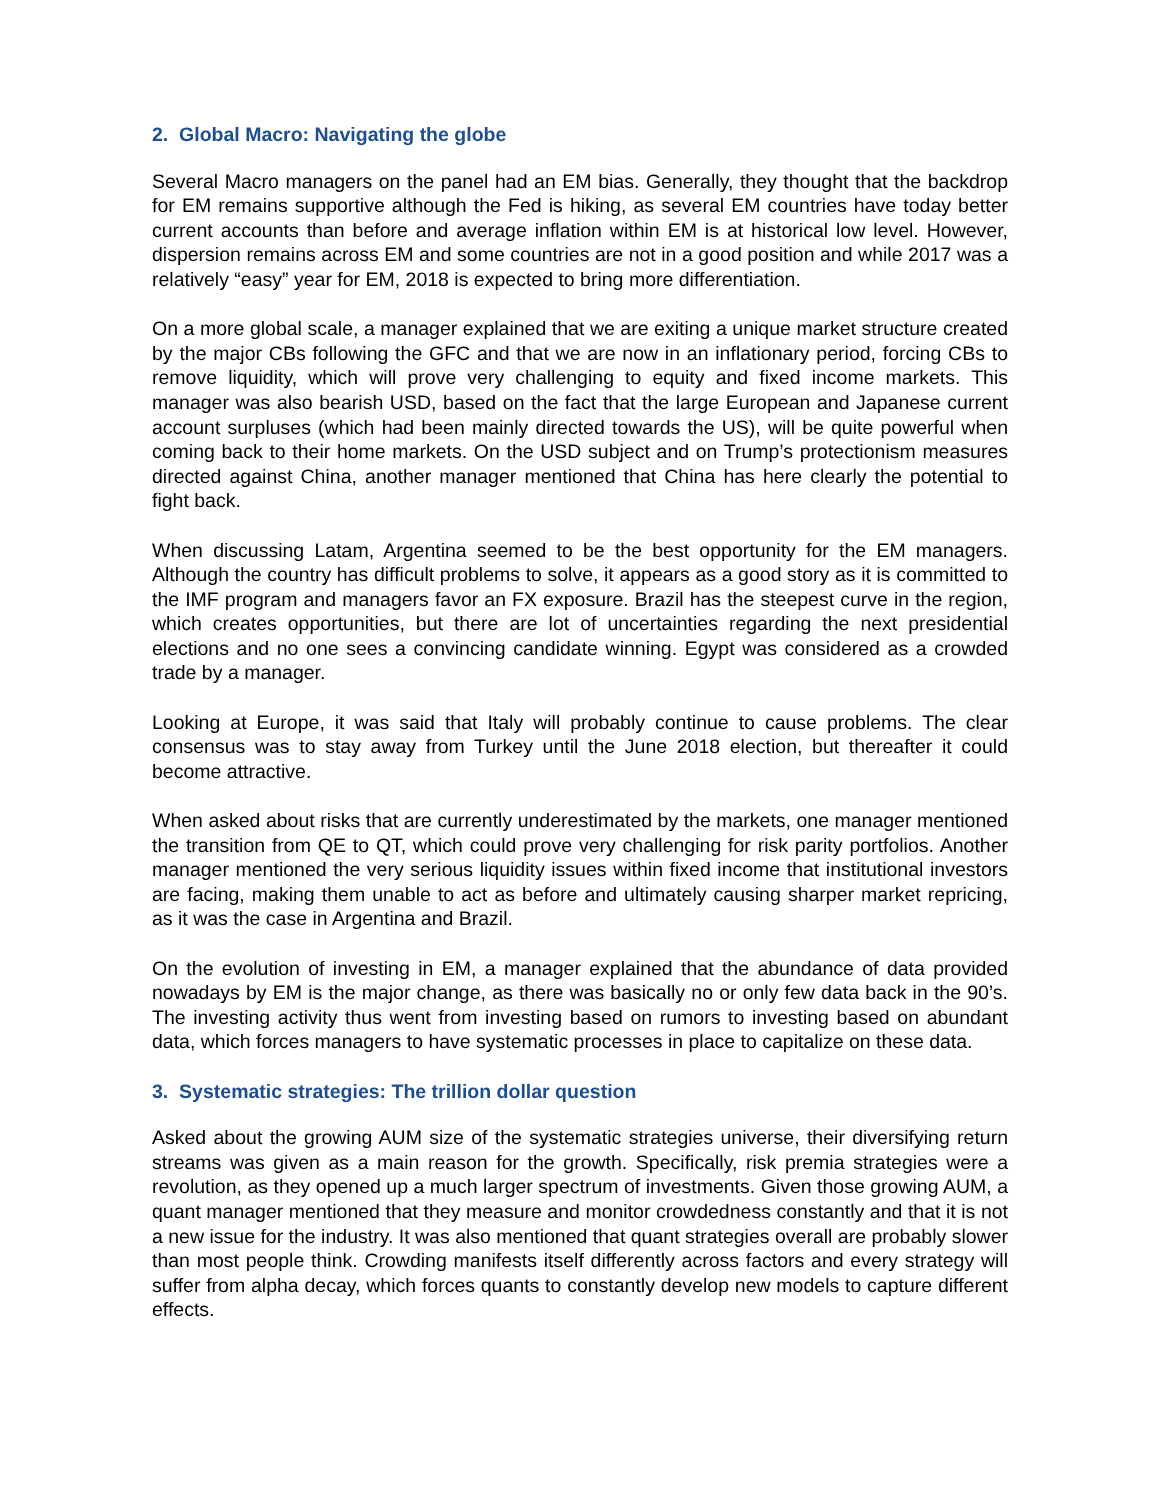2. Global Macro: Navigating the globe
Several Macro managers on the panel had an EM bias. Generally, they thought that the backdrop for EM remains supportive although the Fed is hiking, as several EM countries have today better current accounts than before and average inflation within EM is at historical low level. However, dispersion remains across EM and some countries are not in a good position and while 2017 was a relatively “easy” year for EM, 2018 is expected to bring more differentiation.
On a more global scale, a manager explained that we are exiting a unique market structure created by the major CBs following the GFC and that we are now in an inflationary period, forcing CBs to remove liquidity, which will prove very challenging to equity and fixed income markets. This manager was also bearish USD, based on the fact that the large European and Japanese current account surpluses (which had been mainly directed towards the US), will be quite powerful when coming back to their home markets. On the USD subject and on Trump’s protectionism measures directed against China, another manager mentioned that China has here clearly the potential to fight back.
When discussing Latam, Argentina seemed to be the best opportunity for the EM managers. Although the country has difficult problems to solve, it appears as a good story as it is committed to the IMF program and managers favor an FX exposure. Brazil has the steepest curve in the region, which creates opportunities, but there are lot of uncertainties regarding the next presidential elections and no one sees a convincing candidate winning. Egypt was considered as a crowded trade by a manager.
Looking at Europe, it was said that Italy will probably continue to cause problems. The clear consensus was to stay away from Turkey until the June 2018 election, but thereafter it could become attractive.
When asked about risks that are currently underestimated by the markets, one manager mentioned the transition from QE to QT, which could prove very challenging for risk parity portfolios. Another manager mentioned the very serious liquidity issues within fixed income that institutional investors are facing, making them unable to act as before and ultimately causing sharper market repricing, as it was the case in Argentina and Brazil.
On the evolution of investing in EM, a manager explained that the abundance of data provided nowadays by EM is the major change, as there was basically no or only few data back in the 90’s. The investing activity thus went from investing based on rumors to investing based on abundant data, which forces managers to have systematic processes in place to capitalize on these data.
3. Systematic strategies: The trillion dollar question
Asked about the growing AUM size of the systematic strategies universe, their diversifying return streams was given as a main reason for the growth. Specifically, risk premia strategies were a revolution, as they opened up a much larger spectrum of investments. Given those growing AUM, a quant manager mentioned that they measure and monitor crowdedness constantly and that it is not a new issue for the industry. It was also mentioned that quant strategies overall are probably slower than most people think. Crowding manifests itself differently across factors and every strategy will suffer from alpha decay, which forces quants to constantly develop new models to capture different effects.